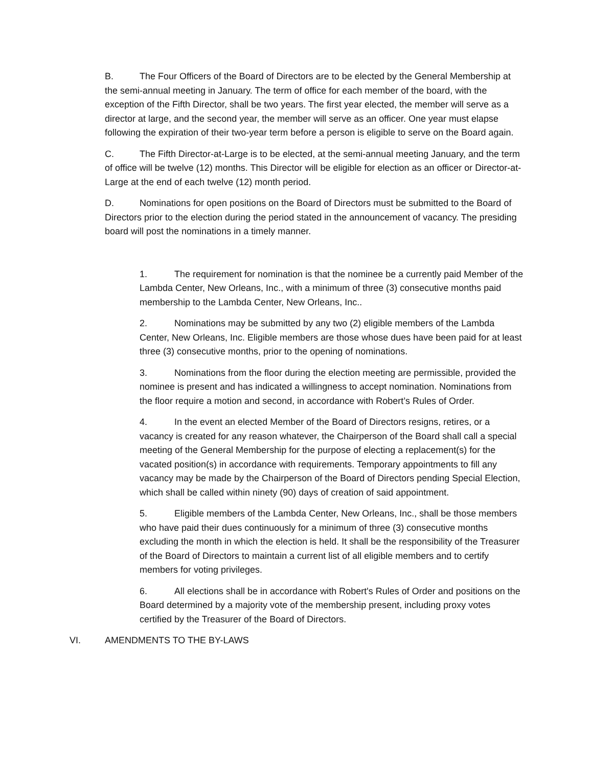B. The Four Officers of the Board of Directors are to be elected by the General Membership at the semi-annual meeting in January. The term of office for each member of the board, with the exception of the Fifth Director, shall be two years. The first year elected, the member will serve as a director at large, and the second year, the member will serve as an officer. One year must elapse following the expiration of their two-year term before a person is eligible to serve on the Board again.
C. The Fifth Director-at-Large is to be elected, at the semi-annual meeting January, and the term of office will be twelve (12) months. This Director will be eligible for election as an officer or Director-at-Large at the end of each twelve (12) month period.
D. Nominations for open positions on the Board of Directors must be submitted to the Board of Directors prior to the election during the period stated in the announcement of vacancy. The presiding board will post the nominations in a timely manner.
1. The requirement for nomination is that the nominee be a currently paid Member of the Lambda Center, New Orleans, Inc., with a minimum of three (3) consecutive months paid membership to the Lambda Center, New Orleans, Inc..
2. Nominations may be submitted by any two (2) eligible members of the Lambda Center, New Orleans, Inc. Eligible members are those whose dues have been paid for at least three (3) consecutive months, prior to the opening of nominations.
3. Nominations from the floor during the election meeting are permissible, provided the nominee is present and has indicated a willingness to accept nomination. Nominations from the floor require a motion and second, in accordance with Robert’s Rules of Order.
4. In the event an elected Member of the Board of Directors resigns, retires, or a vacancy is created for any reason whatever, the Chairperson of the Board shall call a special meeting of the General Membership for the purpose of electing a replacement(s) for the vacated position(s) in accordance with requirements. Temporary appointments to fill any vacancy may be made by the Chairperson of the Board of Directors pending Special Election, which shall be called within ninety (90) days of creation of said appointment.
5. Eligible members of the Lambda Center, New Orleans, Inc., shall be those members who have paid their dues continuously for a minimum of three (3) consecutive months excluding the month in which the election is held. It shall be the responsibility of the Treasurer of the Board of Directors to maintain a current list of all eligible members and to certify members for voting privileges.
6. All elections shall be in accordance with Robert's Rules of Order and positions on the Board determined by a majority vote of the membership present, including proxy votes certified by the Treasurer of the Board of Directors.
VI. AMENDMENTS TO THE BY-LAWS